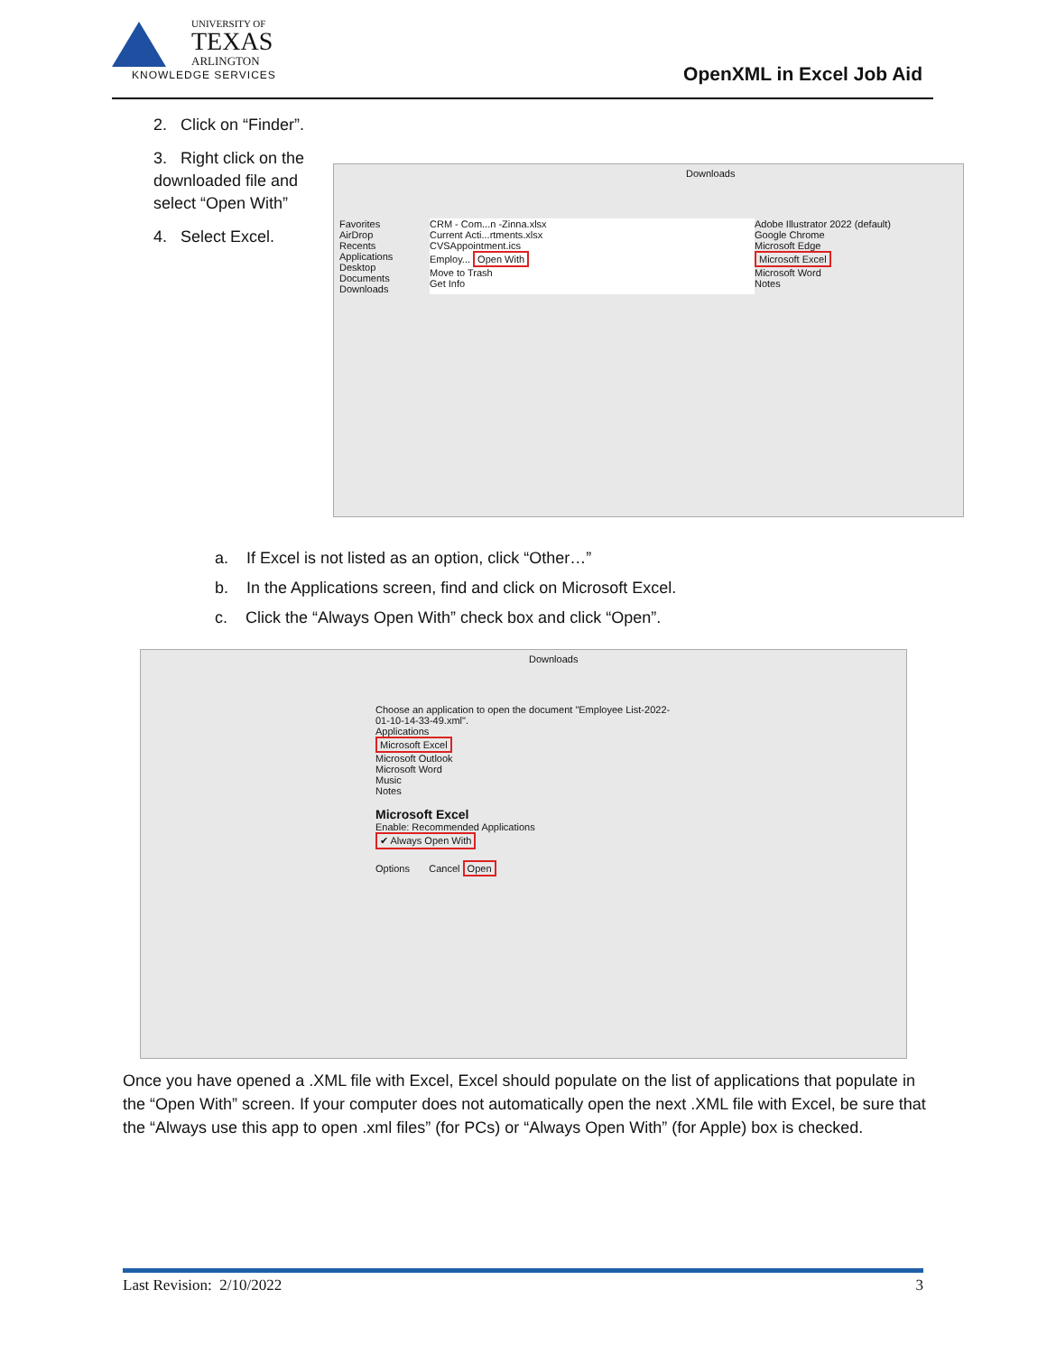UNIVERSITY OF
TEXAS
ARLINGTON
KNOWLEDGE SERVICES
OpenXML in Excel Job Aid
2. Click on “Finder”.
3. Right click on the downloaded file and select “Open With”
4. Select Excel.
Downloads
Favorites
AirDrop
Recents
Applications
Desktop
Documents
Downloads
CRM - Com...n -Zinna.xlsx
Current Acti...rtments.xlsx
CVSAppointment.ics
Employ... Open With
Move to Trash
Get Info
Adobe Illustrator 2022 (default)
Google Chrome
Microsoft Edge
Microsoft Excel
Microsoft Word
Notes
a. If Excel is not listed as an option, click “Other…”
b. In the Applications screen, find and click on Microsoft Excel.
c. Click the “Always Open With” check box and click “Open”.
Downloads
Choose an application to open the document "Employee List-2022-01-10-14-33-49.xml".
Applications
Microsoft Excel
Microsoft Outlook
Microsoft Word
Music
Notes
Microsoft Excel
Enable: Recommended Applications
✔ Always Open With
Options Cancel Open
Once you have opened a .XML file with Excel, Excel should populate on the list of applications that populate in the “Open With” screen. If your computer does not automatically open the next .XML file with Excel, be sure that the “Always use this app to open .xml files” (for PCs) or “Always Open With” (for Apple) box is checked.
Last Revision: 2/10/2022 3